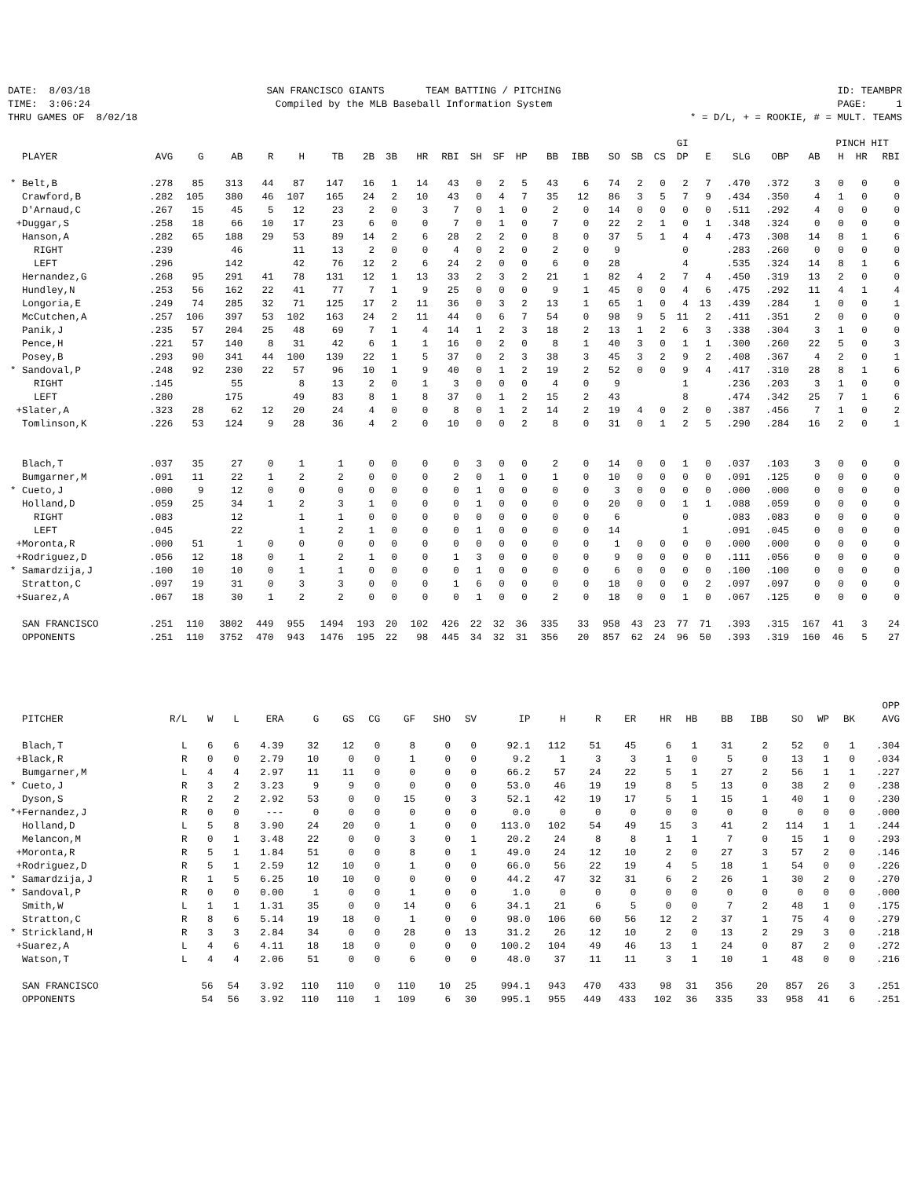DATE: 8/03/18 TIME: 3:06:24 THRU GAMES OF 8/02/18
SAN FRANCISCO GIANTS TEAM BATTING / PITCHING Compiled by the MLB Baseball Information System
ID: TEAMBPR PAGE: 1 * = D/L, + = ROOKIE, # = MULT. TEAMS
| | | | | | | | | | | | | | | | | | | | GI | | | | | PINCH HIT | | |
| --- | --- | --- | --- | --- | --- | --- | --- | --- | --- | --- | --- | --- | --- | --- | --- | --- | --- | --- | --- | --- | --- | --- | --- | --- | --- | --- |
| PLAYER | AVG | G | AB | R | H | TB | 2B | 3B | HR | RBI | SH | SF | HP | BB | IBB | SO | SB | CS | DP | E | SLG | OBP | AB | H | HR | RBI |
| * Belt,B | .278 | 85 | 313 | 44 | 87 | 147 | 16 | 1 | 14 | 43 | 0 | 2 | 5 | 43 | 6 | 74 | 2 | 0 | 2 | 7 | .470 | .372 | 3 | 0 | 0 | 0 |
| Crawford,B | .282 | 105 | 380 | 46 | 107 | 165 | 24 | 2 | 10 | 43 | 0 | 4 | 7 | 35 | 12 | 86 | 3 | 5 | 7 | 9 | .434 | .350 | 4 | 1 | 0 | 0 |
| D'Arnaud,C | .267 | 15 | 45 | 5 | 12 | 23 | 2 | 0 | 3 | 7 | 0 | 1 | 0 | 2 | 0 | 14 | 0 | 0 | 0 | 0 | .511 | .292 | 4 | 0 | 0 | 0 |
| +Duggar,S | .258 | 18 | 66 | 10 | 17 | 23 | 6 | 0 | 0 | 7 | 0 | 1 | 0 | 7 | 0 | 22 | 2 | 1 | 0 | 1 | .348 | .324 | 0 | 0 | 0 | 0 |
| Hanson,A | .282 | 65 | 188 | 29 | 53 | 89 | 14 | 2 | 6 | 28 | 2 | 2 | 0 | 8 | 0 | 37 | 5 | 1 | 4 | 4 | .473 | .308 | 14 | 8 | 1 | 6 |
| RIGHT | .239 | | 46 | | 11 | 13 | 2 | 0 | 0 | 4 | 0 | 2 | 0 | 2 | 0 | 9 | | | 0 | | .283 | .260 | 0 | 0 | 0 | 0 |
| LEFT | .296 | | 142 | | 42 | 76 | 12 | 2 | 6 | 24 | 2 | 0 | 0 | 6 | 0 | 28 | | | 4 | | .535 | .324 | 14 | 8 | 1 | 6 |
| Hernandez,G | .268 | 95 | 291 | 41 | 78 | 131 | 12 | 1 | 13 | 33 | 2 | 3 | 2 | 21 | 1 | 82 | 4 | 2 | 7 | 4 | .450 | .319 | 13 | 2 | 0 | 0 |
| Hundley,N | .253 | 56 | 162 | 22 | 41 | 77 | 7 | 1 | 9 | 25 | 0 | 0 | 0 | 9 | 1 | 45 | 0 | 0 | 4 | 6 | .475 | .292 | 11 | 4 | 1 | 4 |
| Longoria,E | .249 | 74 | 285 | 32 | 71 | 125 | 17 | 2 | 11 | 36 | 0 | 3 | 2 | 13 | 1 | 65 | 1 | 0 | 4 | 13 | .439 | .284 | 1 | 0 | 0 | 1 |
| McCutchen,A | .257 | 106 | 397 | 53 | 102 | 163 | 24 | 2 | 11 | 44 | 0 | 6 | 7 | 54 | 0 | 98 | 9 | 5 | 11 | 2 | .411 | .351 | 2 | 0 | 0 | 0 |
| Panik,J | .235 | 57 | 204 | 25 | 48 | 69 | 7 | 1 | 4 | 14 | 1 | 2 | 3 | 18 | 2 | 13 | 1 | 2 | 6 | 3 | .338 | .304 | 3 | 1 | 0 | 0 |
| Pence,H | .221 | 57 | 140 | 8 | 31 | 42 | 6 | 1 | 1 | 16 | 0 | 2 | 0 | 8 | 1 | 40 | 3 | 0 | 1 | 1 | .300 | .260 | 22 | 5 | 0 | 3 |
| Posey,B | .293 | 90 | 341 | 44 | 100 | 139 | 22 | 1 | 5 | 37 | 0 | 2 | 3 | 38 | 3 | 45 | 3 | 2 | 9 | 2 | .408 | .367 | 4 | 2 | 0 | 1 |
| * Sandoval,P | .248 | 92 | 230 | 22 | 57 | 96 | 10 | 1 | 9 | 40 | 0 | 1 | 2 | 19 | 2 | 52 | 0 | 0 | 9 | 4 | .417 | .310 | 28 | 8 | 1 | 6 |
| RIGHT | .145 | | 55 | | 8 | 13 | 2 | 0 | 1 | 3 | 0 | 0 | 0 | 4 | 0 | 9 | | | 1 | | .236 | .203 | 3 | 1 | 0 | 0 |
| LEFT | .280 | | 175 | | 49 | 83 | 8 | 1 | 8 | 37 | 0 | 1 | 2 | 15 | 2 | 43 | | | 8 | | .474 | .342 | 25 | 7 | 1 | 6 |
| +Slater,A | .323 | 28 | 62 | 12 | 20 | 24 | 4 | 0 | 0 | 8 | 0 | 1 | 2 | 14 | 2 | 19 | 4 | 0 | 2 | 0 | .387 | .456 | 7 | 1 | 0 | 2 |
| Tomlinson,K | .226 | 53 | 124 | 9 | 28 | 36 | 4 | 2 | 0 | 10 | 0 | 0 | 2 | 8 | 0 | 31 | 0 | 1 | 2 | 5 | .290 | .284 | 16 | 2 | 0 | 1 |
| Blach,T | .037 | 35 | 27 | 0 | 1 | 1 | 0 | 0 | 0 | 0 | 3 | 0 | 0 | 2 | 0 | 14 | 0 | 0 | 1 | 0 | .037 | .103 | 3 | 0 | 0 | 0 |
| Bumgarner,M | .091 | 11 | 22 | 1 | 2 | 2 | 0 | 0 | 0 | 2 | 0 | 1 | 0 | 1 | 0 | 10 | 0 | 0 | 0 | 0 | .091 | .125 | 0 | 0 | 0 | 0 |
| * Cueto,J | .000 | 9 | 12 | 0 | 0 | 0 | 0 | 0 | 0 | 0 | 1 | 0 | 0 | 0 | 0 | 3 | 0 | 0 | 0 | 0 | .000 | .000 | 0 | 0 | 0 | 0 |
| Holland,D | .059 | 25 | 34 | 1 | 2 | 3 | 1 | 0 | 0 | 0 | 1 | 0 | 0 | 0 | 0 | 20 | 0 | 0 | 1 | 1 | .088 | .059 | 0 | 0 | 0 | 0 |
| RIGHT | .083 | | 12 | | 1 | 1 | 0 | 0 | 0 | 0 | 0 | 0 | 0 | 0 | 0 | 6 | | | 0 | | .083 | .083 | 0 | 0 | 0 | 0 |
| LEFT | .045 | | 22 | | 1 | 2 | 1 | 0 | 0 | 0 | 1 | 0 | 0 | 0 | 0 | 14 | | | 1 | | .091 | .045 | 0 | 0 | 0 | 0 |
| +Moronta,R | .000 | 51 | 1 | 0 | 0 | 0 | 0 | 0 | 0 | 0 | 0 | 0 | 0 | 0 | 0 | 1 | 0 | 0 | 0 | 0 | .000 | .000 | 0 | 0 | 0 | 0 |
| +Rodriguez,D | .056 | 12 | 18 | 0 | 1 | 2 | 1 | 0 | 0 | 1 | 3 | 0 | 0 | 0 | 0 | 9 | 0 | 0 | 0 | 0 | .111 | .056 | 0 | 0 | 0 | 0 |
| * Samardzija,J | .100 | 10 | 10 | 0 | 1 | 1 | 0 | 0 | 0 | 0 | 1 | 0 | 0 | 0 | 0 | 6 | 0 | 0 | 0 | 0 | .100 | .100 | 0 | 0 | 0 | 0 |
| Stratton,C | .097 | 19 | 31 | 0 | 3 | 3 | 0 | 0 | 0 | 1 | 6 | 0 | 0 | 0 | 0 | 18 | 0 | 0 | 0 | 2 | .097 | .097 | 0 | 0 | 0 | 0 |
| +Suarez,A | .067 | 18 | 30 | 1 | 2 | 2 | 0 | 0 | 0 | 0 | 1 | 0 | 0 | 2 | 0 | 18 | 0 | 0 | 1 | 0 | .067 | .125 | 0 | 0 | 0 | 0 |
| SAN FRANCISCO | .251 | 110 | 3802 | 449 | 955 | 1494 | 193 | 20 | 102 | 426 | 22 | 32 | 36 | 335 | 33 | 958 | 43 | 23 | 77 | 71 | .393 | .315 | 167 | 41 | 3 | 24 |
| OPPONENTS | .251 | 110 | 3752 | 470 | 943 | 1476 | 195 | 22 | 98 | 445 | 34 | 32 | 31 | 356 | 20 | 857 | 62 | 24 | 96 | 50 | .393 | .319 | 160 | 46 | 5 | 27 |
| | | | | | | | | | | | | | | | | | | | | | | OPP |
| --- | --- | --- | --- | --- | --- | --- | --- | --- | --- | --- | --- | --- | --- | --- | --- | --- | --- | --- | --- | --- | --- | --- |
| PITCHER | R/L | W | L | ERA | G | GS | CG | GF | SHO | SV | IP | H | R | ER | HR | HB | BB | IBB | SO | WP | BK | AVG |
| Blach,T | L | 6 | 6 | 4.39 | 32 | 12 | 0 | 8 | 0 | 0 | 92.1 | 112 | 51 | 45 | 6 | 1 | 31 | 2 | 52 | 0 | 1 | .304 |
| +Black,R | R | 0 | 0 | 2.79 | 10 | 0 | 0 | 1 | 0 | 0 | 9.2 | 1 | 3 | 3 | 1 | 0 | 5 | 0 | 13 | 1 | 0 | .034 |
| Bumgarner,M | L | 4 | 4 | 2.97 | 11 | 11 | 0 | 0 | 0 | 0 | 66.2 | 57 | 24 | 22 | 5 | 1 | 27 | 2 | 56 | 1 | 1 | .227 |
| * Cueto,J | R | 3 | 2 | 3.23 | 9 | 9 | 0 | 0 | 0 | 0 | 53.0 | 46 | 19 | 19 | 8 | 5 | 13 | 0 | 38 | 2 | 0 | .238 |
| Dyson,S | R | 2 | 2 | 2.92 | 53 | 0 | 0 | 15 | 0 | 3 | 52.1 | 42 | 19 | 17 | 5 | 1 | 15 | 1 | 40 | 1 | 0 | .230 |
| *+Fernandez,J | R | 0 | 0 | --- | 0 | 0 | 0 | 0 | 0 | 0 | 0.0 | 0 | 0 | 0 | 0 | 0 | 0 | 0 | 0 | 0 | 0 | .000 |
| Holland,D | L | 5 | 8 | 3.90 | 24 | 20 | 0 | 1 | 0 | 0 | 113.0 | 102 | 54 | 49 | 15 | 3 | 41 | 2 | 114 | 1 | 1 | .244 |
| Melancon,M | R | 0 | 1 | 3.48 | 22 | 0 | 0 | 3 | 0 | 1 | 20.2 | 24 | 8 | 8 | 1 | 1 | 7 | 0 | 15 | 1 | 0 | .293 |
| +Moronta,R | R | 5 | 1 | 1.84 | 51 | 0 | 0 | 8 | 0 | 1 | 49.0 | 24 | 12 | 10 | 2 | 0 | 27 | 3 | 57 | 2 | 0 | .146 |
| +Rodriguez,D | R | 5 | 1 | 2.59 | 12 | 10 | 0 | 1 | 0 | 0 | 66.0 | 56 | 22 | 19 | 4 | 5 | 18 | 1 | 54 | 0 | 0 | .226 |
| * Samardzija,J | R | 1 | 5 | 6.25 | 10 | 10 | 0 | 0 | 0 | 0 | 44.2 | 47 | 32 | 31 | 6 | 2 | 26 | 1 | 30 | 2 | 0 | .270 |
| * Sandoval,P | R | 0 | 0 | 0.00 | 1 | 0 | 0 | 1 | 0 | 0 | 1.0 | 0 | 0 | 0 | 0 | 0 | 0 | 0 | 0 | 0 | 0 | .000 |
| Smith,W | L | 1 | 1 | 1.31 | 35 | 0 | 0 | 14 | 0 | 6 | 34.1 | 21 | 6 | 5 | 0 | 0 | 7 | 2 | 48 | 1 | 0 | .175 |
| Stratton,C | R | 8 | 6 | 5.14 | 19 | 18 | 0 | 1 | 0 | 0 | 98.0 | 106 | 60 | 56 | 12 | 2 | 37 | 1 | 75 | 4 | 0 | .279 |
| * Strickland,H | R | 3 | 3 | 2.84 | 34 | 0 | 0 | 28 | 0 | 13 | 31.2 | 26 | 12 | 10 | 2 | 0 | 13 | 2 | 29 | 3 | 0 | .218 |
| +Suarez,A | L | 4 | 6 | 4.11 | 18 | 18 | 0 | 0 | 0 | 0 | 100.2 | 104 | 49 | 46 | 13 | 1 | 24 | 0 | 87 | 2 | 0 | .272 |
| Watson,T | L | 4 | 4 | 2.06 | 51 | 0 | 0 | 6 | 0 | 0 | 48.0 | 37 | 11 | 11 | 3 | 1 | 10 | 1 | 48 | 0 | 0 | .216 |
| SAN FRANCISCO | | 56 | 54 | 3.92 | 110 | 110 | 0 | 110 | 10 | 25 | 994.1 | 943 | 470 | 433 | 98 | 31 | 356 | 20 | 857 | 26 | 3 | .251 |
| OPPONENTS | | 54 | 56 | 3.92 | 110 | 110 | 1 | 109 | 6 | 30 | 995.1 | 955 | 449 | 433 | 102 | 36 | 335 | 33 | 958 | 41 | 6 | .251 |